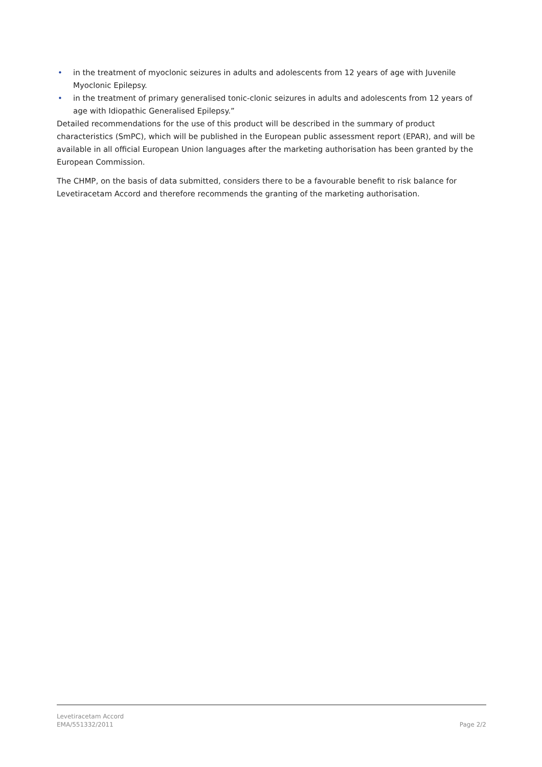• in the treatment of myoclonic seizures in adults and adolescents from 12 years of age with Juvenile Myoclonic Epilepsy.
• in the treatment of primary generalised tonic-clonic seizures in adults and adolescents from 12 years of age with Idiopathic Generalised Epilepsy.”
Detailed recommendations for the use of this product will be described in the summary of product characteristics (SmPC), which will be published in the European public assessment report (EPAR), and will be available in all official European Union languages after the marketing authorisation has been granted by the European Commission.
The CHMP, on the basis of data submitted, considers there to be a favourable benefit to risk balance for Levetiracetam Accord and therefore recommends the granting of the marketing authorisation.
Levetiracetam Accord
EMA/551332/2011 Page 2/2